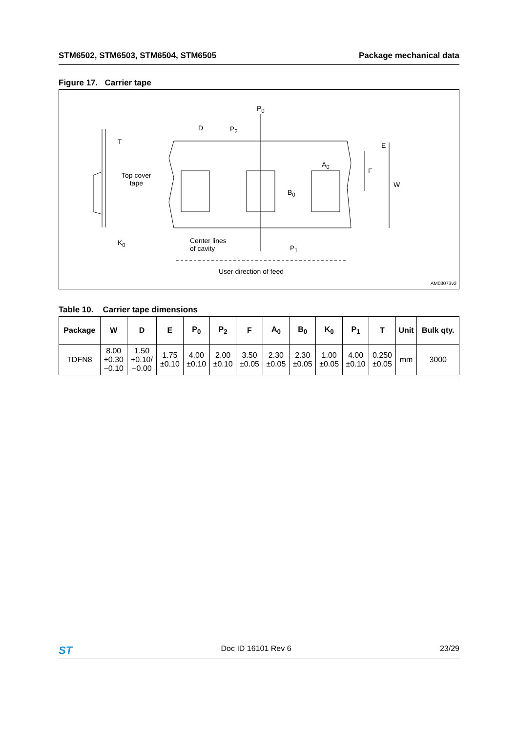STM6502, STM6503, STM6504, STM6505 Package mechanical data
Figure 17. Carrier tape
P<sub>0</sub>
D P<sub>2</sub>
T E
A<sub>0</sub>
F
W
Top cover
tape
B<sub>0</sub>
K<sub>0</sub>
Center lines
of cavity
P<sub>1</sub>
User direction of feed
AM03073v2
Table 10. Carrier tape dimensions
| Package | W | D | E | P<sub>0</sub> | P<sub>2</sub> | F | A<sub>0</sub> | B<sub>0</sub> | K<sub>0</sub> | P<sub>1</sub> | T | Unit | Bulk qty. |
| --- | --- | --- | --- | --- | --- | --- | --- | --- | --- | --- | --- | --- | --- |
| TDFN8 | 8.00 +0.30 −0.10 | 1.50 +0.10/ −0.00 | 1.75 ±0.10 | 4.00 ±0.10 | 2.00 ±0.10 | 3.50 ±0.05 | 2.30 ±0.05 | 2.30 ±0.05 | 1.00 ±0.05 | 4.00 ±0.10 | 0.250 ±0.05 | mm | 3000 |
ST Doc ID 16101 Rev 6 23/29